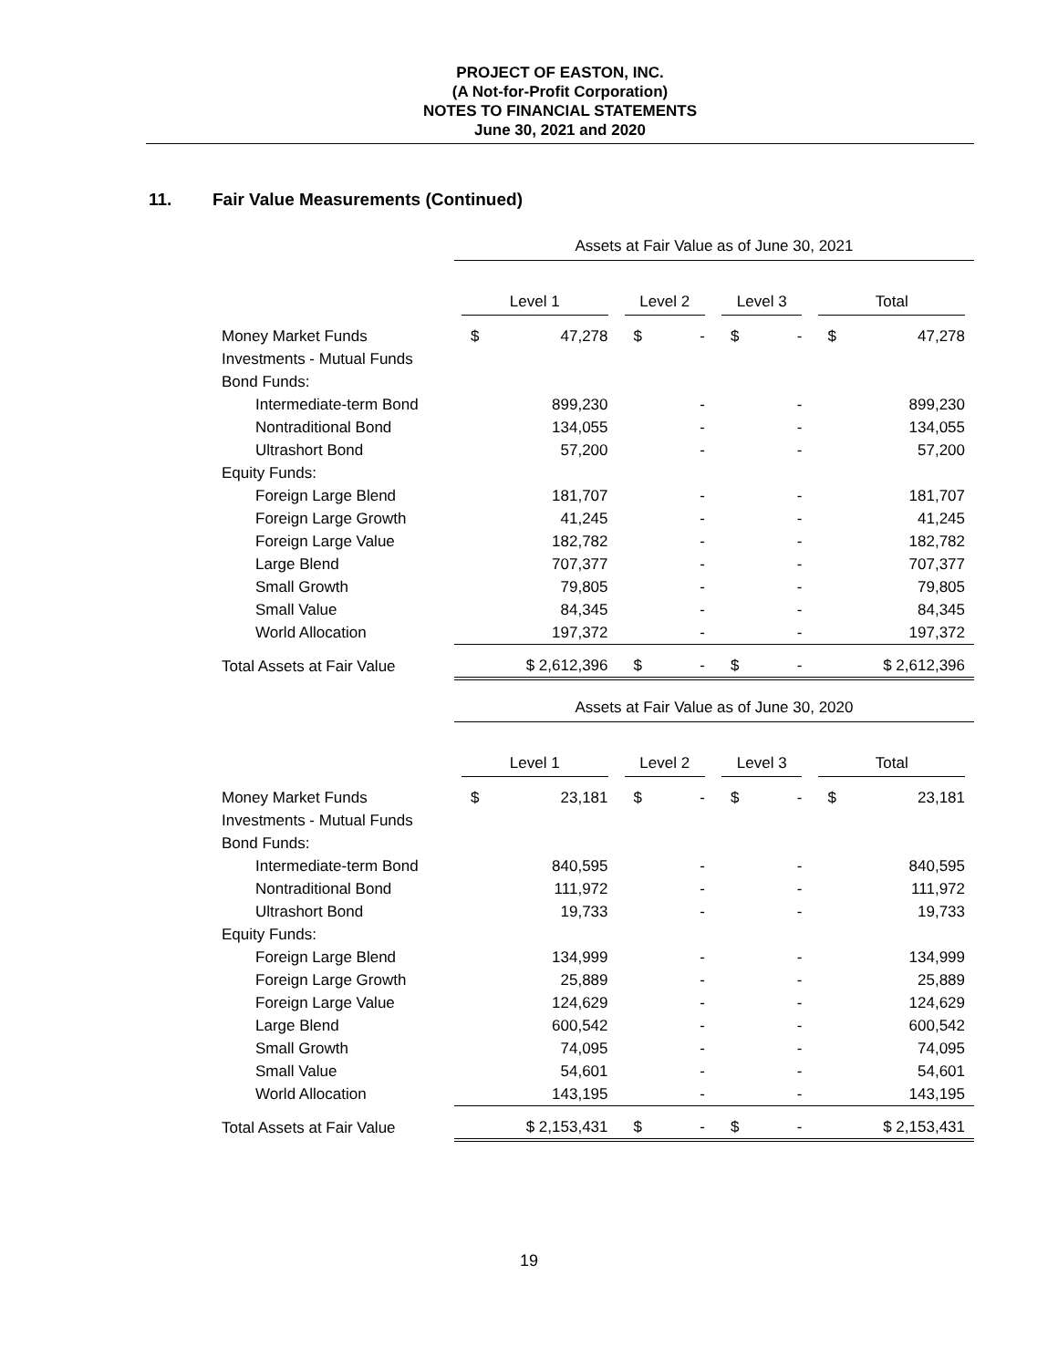PROJECT OF EASTON, INC.
(A Not-for-Profit Corporation)
NOTES TO FINANCIAL STATEMENTS
June 30, 2021 and 2020
11. Fair Value Measurements (Continued)
| | Assets at Fair Value as of June 30, 2021 | | | | | | | |
| --- | --- | --- | --- | --- | --- | --- | --- | --- |
| | Level 1 | | Level 2 | | Level 3 | | Total | |
| Money Market Funds | $ | 47,278 | $ | - | $ | - | $ | 47,278 |
| Investments - Mutual Funds | | | | | | | | |
| Bond Funds: | | | | | | | | |
| Intermediate-term Bond | | 899,230 | | - | | - | | 899,230 |
| Nontraditional Bond | | 134,055 | | - | | - | | 134,055 |
| Ultrashort Bond | | 57,200 | | - | | - | | 57,200 |
| Equity Funds: | | | | | | | | |
| Foreign Large Blend | | 181,707 | | - | | - | | 181,707 |
| Foreign Large Growth | | 41,245 | | - | | - | | 41,245 |
| Foreign Large Value | | 182,782 | | - | | - | | 182,782 |
| Large Blend | | 707,377 | | - | | - | | 707,377 |
| Small Growth | | 79,805 | | - | | - | | 79,805 |
| Small Value | | 84,345 | | - | | - | | 84,345 |
| World Allocation | | 197,372 | | - | | - | | 197,372 |
| Total Assets at Fair Value | $ 2,612,396 | | $ | - | $ | - | $ 2,612,396 | |
| | Assets at Fair Value as of June 30, 2020 | | | | | | | |
| --- | --- | --- | --- | --- | --- | --- | --- | --- |
| | Level 1 | | Level 2 | | Level 3 | | Total | |
| Money Market Funds | $ | 23,181 | $ | - | $ | - | $ | 23,181 |
| Investments - Mutual Funds | | | | | | | | |
| Bond Funds: | | | | | | | | |
| Intermediate-term Bond | | 840,595 | | - | | - | | 840,595 |
| Nontraditional Bond | | 111,972 | | - | | - | | 111,972 |
| Ultrashort Bond | | 19,733 | | - | | - | | 19,733 |
| Equity Funds: | | | | | | | | |
| Foreign Large Blend | | 134,999 | | - | | - | | 134,999 |
| Foreign Large Growth | | 25,889 | | - | | - | | 25,889 |
| Foreign Large Value | | 124,629 | | - | | - | | 124,629 |
| Large Blend | | 600,542 | | - | | - | | 600,542 |
| Small Growth | | 74,095 | | - | | - | | 74,095 |
| Small Value | | 54,601 | | - | | - | | 54,601 |
| World Allocation | | 143,195 | | - | | - | | 143,195 |
| Total Assets at Fair Value | $ 2,153,431 | | $ | - | $ | - | $ 2,153,431 | |
19